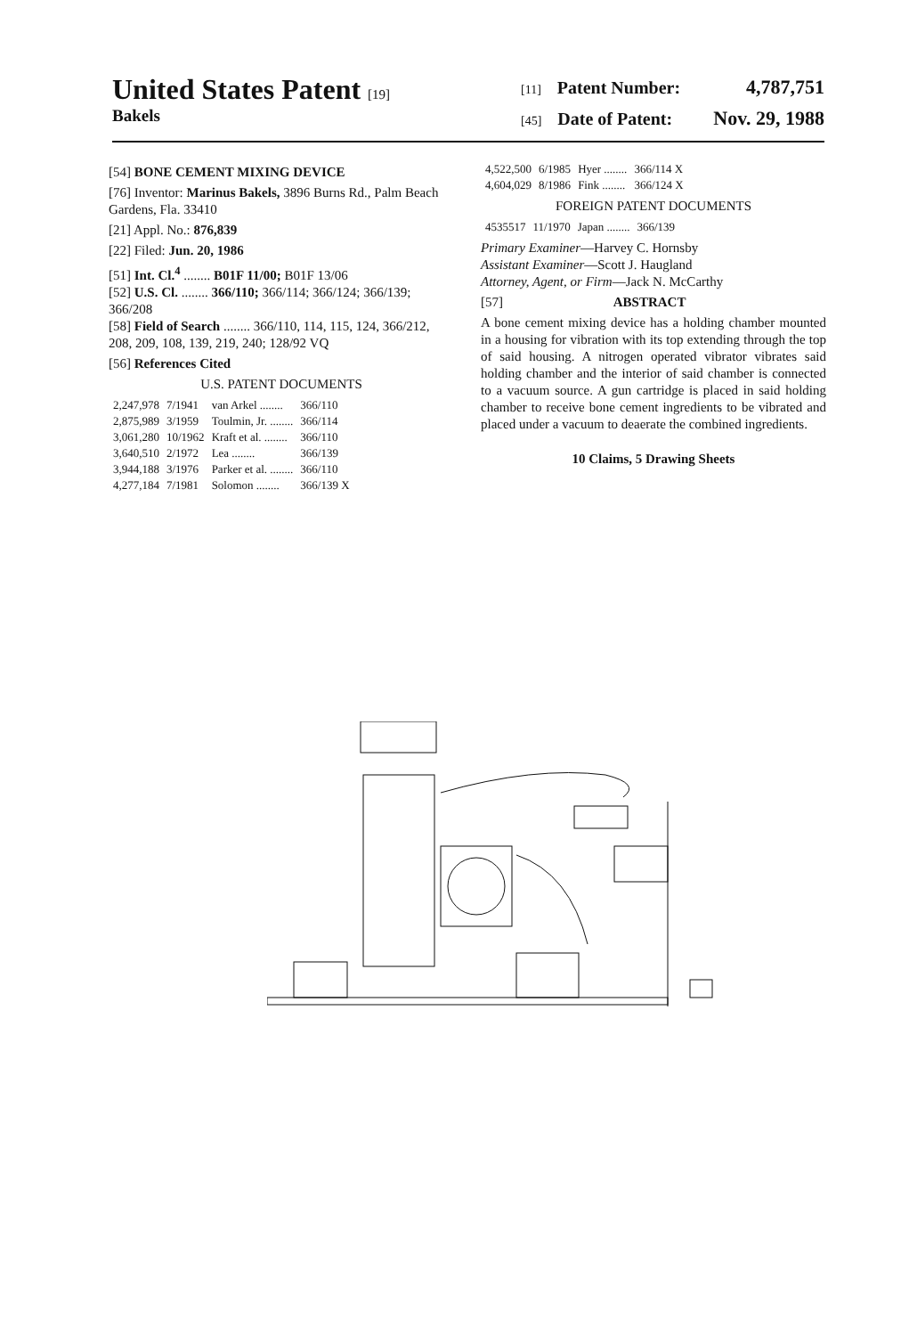United States Patent [19]
Bakels
[11] Patent Number: 4,787,751
[45] Date of Patent: Nov. 29, 1988
[54] BONE CEMENT MIXING DEVICE
[76] Inventor: Marinus Bakels, 3896 Burns Rd., Palm Beach Gardens, Fla. 33410
[21] Appl. No.: 876,839
[22] Filed: Jun. 20, 1986
[51] Int. Cl.<sup>4</sup> ........ B01F 11/00; B01F 13/06
[52] U.S. Cl. ........ 366/110; 366/114; 366/124; 366/139; 366/208
[58] Field of Search ........ 366/110, 114, 115, 124, 366/212, 208, 209, 108, 139, 219, 240; 128/92 VQ
[56] References Cited
U.S. PATENT DOCUMENTS
| 2,247,978 | 7/1941 | van Arkel ........ | 366/110 |
| 2,875,989 | 3/1959 | Toulmin, Jr. ........ | 366/114 |
| 3,061,280 | 10/1962 | Kraft et al. ........ | 366/110 |
| 3,640,510 | 2/1972 | Lea ........ | 366/139 |
| 3,944,188 | 3/1976 | Parker et al. ........ | 366/110 |
| 4,277,184 | 7/1981 | Solomon ........ | 366/139 X |
| 4,522,500 | 6/1985 | Hyer ........ | 366/114 X |
| 4,604,029 | 8/1986 | Fink ........ | 366/124 X |
FOREIGN PATENT DOCUMENTS
| 4535517 | 11/1970 | Japan ........ | 366/139 |
Primary Examiner—Harvey C. Hornsby
Assistant Examiner—Scott J. Haugland
Attorney, Agent, or Firm—Jack N. McCarthy
[57] ABSTRACT
A bone cement mixing device has a holding chamber mounted in a housing for vibration with its top extending through the top of said housing. A nitrogen operated vibrator vibrates said holding chamber and the interior of said chamber is connected to a vacuum source. A gun cartridge is placed in said holding chamber to receive bone cement ingredients to be vibrated and placed under a vacuum to deaerate the combined ingredients.
10 Claims, 5 Drawing Sheets